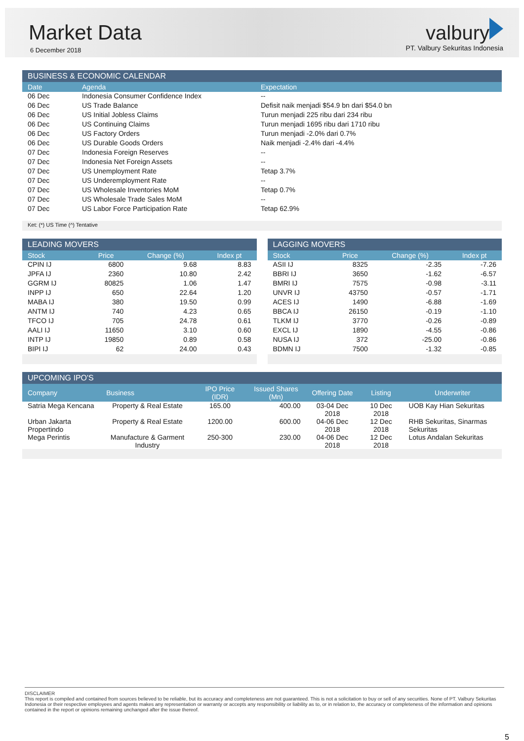Market Data
6 December 2018
valbury
PT. Valbury Sekuritas Indonesia
BUSINESS & ECONOMIC CALENDAR
| Date | Agenda | Expectation |
| --- | --- | --- |
| 06 Dec | Indonesia Consumer Confidence Index | -- |
| 06 Dec | US Trade Balance | Defisit naik menjadi $54.9 bn dari $54.0 bn |
| 06 Dec | US Initial Jobless Claims | Turun menjadi 225 ribu dari 234 ribu |
| 06 Dec | US Continuing Claims | Turun menjadi 1695 ribu dari 1710 ribu |
| 06 Dec | US Factory Orders | Turun menjadi -2.0% dari 0.7% |
| 06 Dec | US Durable Goods Orders | Naik menjadi -2.4% dari -4.4% |
| 07 Dec | Indonesia Foreign Reserves | -- |
| 07 Dec | Indonesia Net Foreign Assets | -- |
| 07 Dec | US Unemployment Rate | Tetap 3.7% |
| 07 Dec | US Underemployment Rate | -- |
| 07 Dec | US Wholesale Inventories MoM | Tetap 0.7% |
| 07 Dec | US Wholesale Trade Sales MoM | -- |
| 07 Dec | US Labor Force Participation Rate | Tetap 62.9% |
Ket: (*) US Time (^) Tentative
LEADING MOVERS
| Stock | Price | Change (%) | Index pt |
| --- | --- | --- | --- |
| CPIN IJ | 6800 | 9.68 | 8.83 |
| JPFA IJ | 2360 | 10.80 | 2.42 |
| GGRM IJ | 80825 | 1.06 | 1.47 |
| INPP IJ | 650 | 22.64 | 1.20 |
| MABA IJ | 380 | 19.50 | 0.99 |
| ANTM IJ | 740 | 4.23 | 0.65 |
| TFCO IJ | 705 | 24.78 | 0.61 |
| AALI IJ | 11650 | 3.10 | 0.60 |
| INTP IJ | 19850 | 0.89 | 0.58 |
| BIPI IJ | 62 | 24.00 | 0.43 |
LAGGING MOVERS
| Stock | Price | Change (%) | Index pt |
| --- | --- | --- | --- |
| ASII IJ | 8325 | -2.35 | -7.26 |
| BBRI IJ | 3650 | -1.62 | -6.57 |
| BMRI IJ | 7575 | -0.98 | -3.11 |
| UNVR IJ | 43750 | -0.57 | -1.71 |
| ACES IJ | 1490 | -6.88 | -1.69 |
| BBCA IJ | 26150 | -0.19 | -1.10 |
| TLKM IJ | 3770 | -0.26 | -0.89 |
| EXCL IJ | 1890 | -4.55 | -0.86 |
| NUSA IJ | 372 | -25.00 | -0.86 |
| BDMN IJ | 7500 | -1.32 | -0.85 |
UPCOMING IPO'S
| Company | Business | IPO Price (IDR) | Issued Shares (Mn) | Offering Date | Listing | Underwriter |
| --- | --- | --- | --- | --- | --- | --- |
| Satria Mega Kencana | Property & Real Estate | 165.00 | 400.00 | 03-04 Dec 2018 | 10 Dec 2018 | UOB Kay Hian Sekuritas |
| Urban Jakarta Propertindo | Property & Real Estate | 1200.00 | 600.00 | 04-06 Dec 2018 | 12 Dec 2018 | RHB Sekuritas, Sinarmas Sekuritas |
| Mega Perintis | Manufacture & Garment Industry | 250-300 | 230.00 | 04-06 Dec 2018 | 12 Dec 2018 | Lotus Andalan Sekuritas |
DISCLAIMER
This report is compiled and contained from sources believed to be reliable, but its accuracy and completeness are not guaranteed. This is not a solicitation to buy or sell of any securities. None of PT. Valbury Sekuritas Indonesia or their respective employees and agents makes any representation or warranty or accepts any responsibility or liability as to, or in relation to, the accuracy or completeness of the information and opinions contained in the report or opinions remaining unchanged after the issue thereof.
5